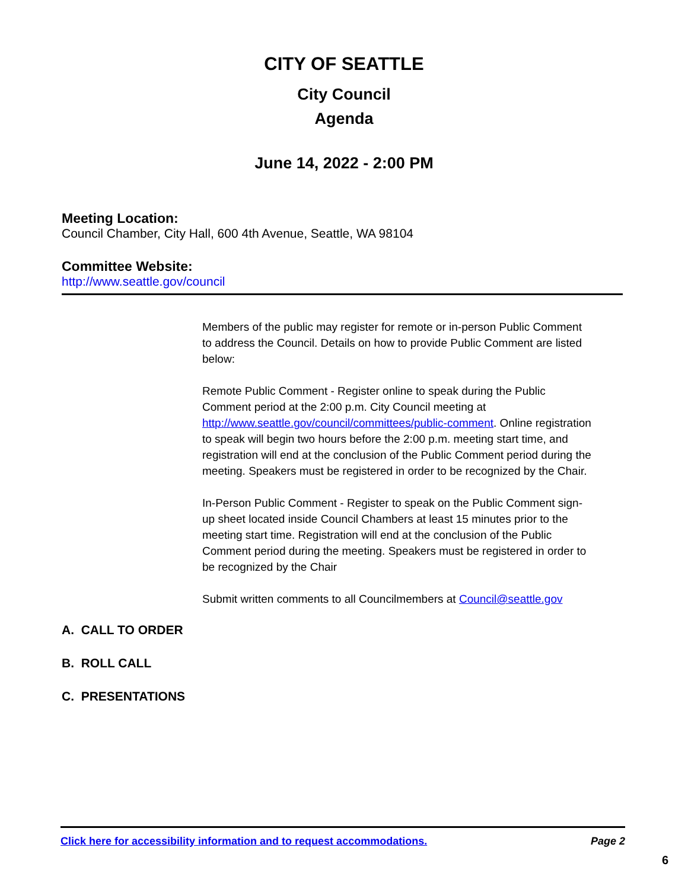CITY OF SEATTLE
City Council
Agenda
June 14, 2022 - 2:00 PM
Meeting Location:
Council Chamber, City Hall, 600 4th Avenue, Seattle, WA 98104
Committee Website:
http://www.seattle.gov/council
Members of the public may register for remote or in-person Public Comment to address the Council. Details on how to provide Public Comment are listed below:
Remote Public Comment - Register online to speak during the Public Comment period at the 2:00 p.m. City Council meeting at http://www.seattle.gov/council/committees/public-comment. Online registration to speak will begin two hours before the 2:00 p.m. meeting start time, and registration will end at the conclusion of the Public Comment period during the meeting. Speakers must be registered in order to be recognized by the Chair.
In-Person Public Comment - Register to speak on the Public Comment sign-up sheet located inside Council Chambers at least 15 minutes prior to the meeting start time. Registration will end at the conclusion of the Public Comment period during the meeting. Speakers must be registered in order to be recognized by the Chair
Submit written comments to all Councilmembers at Council@seattle.gov
A. CALL TO ORDER
B. ROLL CALL
C. PRESENTATIONS
Click here for accessibility information and to request accommodations. Page 2
6